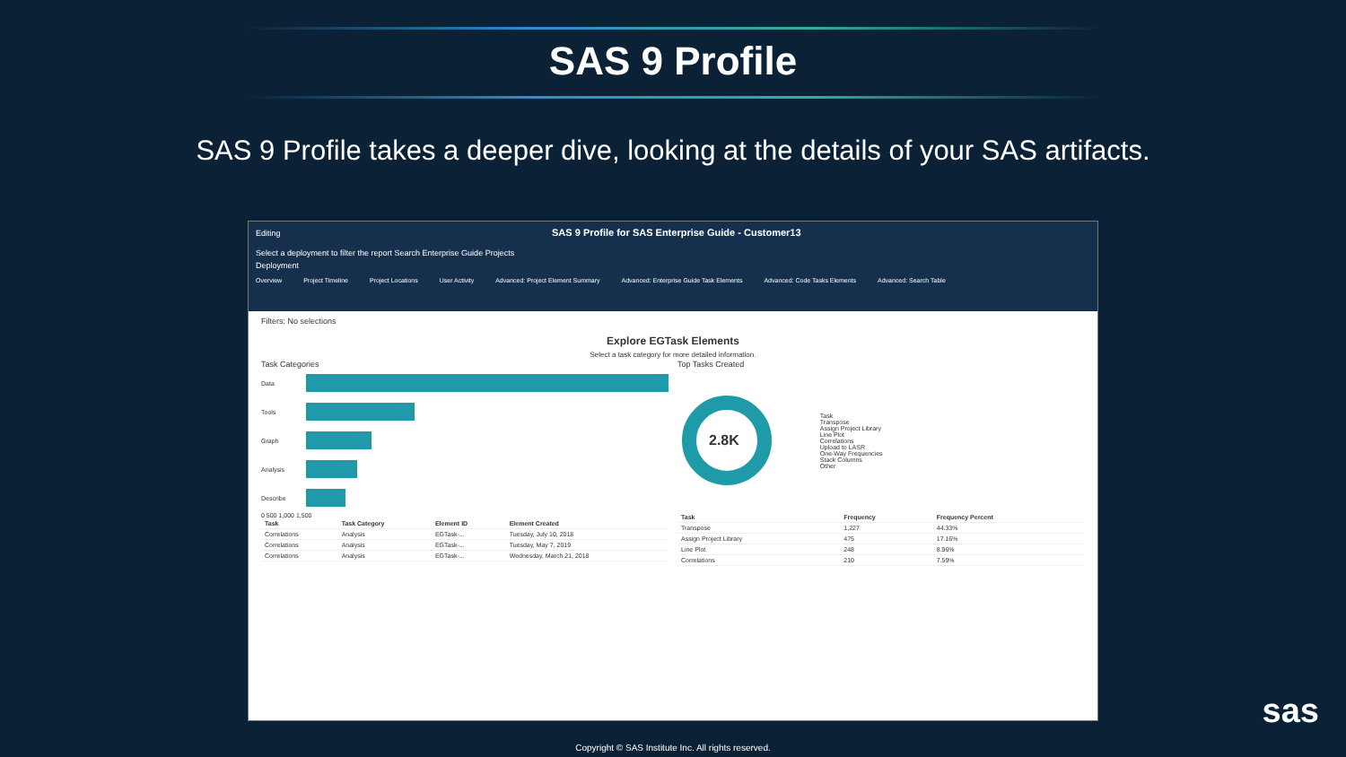SAS 9 Profile
SAS 9 Profile takes a deeper dive, looking at the details of your SAS artifacts.
Editing SAS 9 Profile for SAS Enterprise Guide - Customer13
Select a deployment to filter the report Search Enterprise Guide Projects
Deployment
Overview Project Timeline Project Locations User Activity Advanced: Project Element Summary Advanced: Enterprise Guide Task Elements Advanced: Code Tasks Elements Advanced: Search Table
Filters: No selections
Explore EGTask Elements
Select a task category for more detailed information.
Task Categories
Data
Tools
Graph
Analysis
Describe
0 500 1,000 1,500
| Task | Task Category | Element ID | Element Created |
| --- | --- | --- | --- |
| Correlations | Analysis | EGTask-... | Tuesday, July 10, 2018 |
| Correlations | Analysis | EGTask-... | Tuesday, May 7, 2019 |
| Correlations | Analysis | EGTask-... | Wednesday, March 21, 2018 |
Top Tasks Created
2.8K
Task
Transpose
Assign Project Library
Line Plot
Correlations
Upload to LASR
One-Way Frequencies
Stack Columns
Other
| Task | Frequency | Frequency Percent |
| --- | --- | --- |
| Transpose | 1,227 | 44.33% |
| Assign Project Library | 475 | 17.16% |
| Line Plot | 248 | 8.96% |
| Correlations | 210 | 7.59% |
Copyright © SAS Institute Inc. All rights reserved.
sas